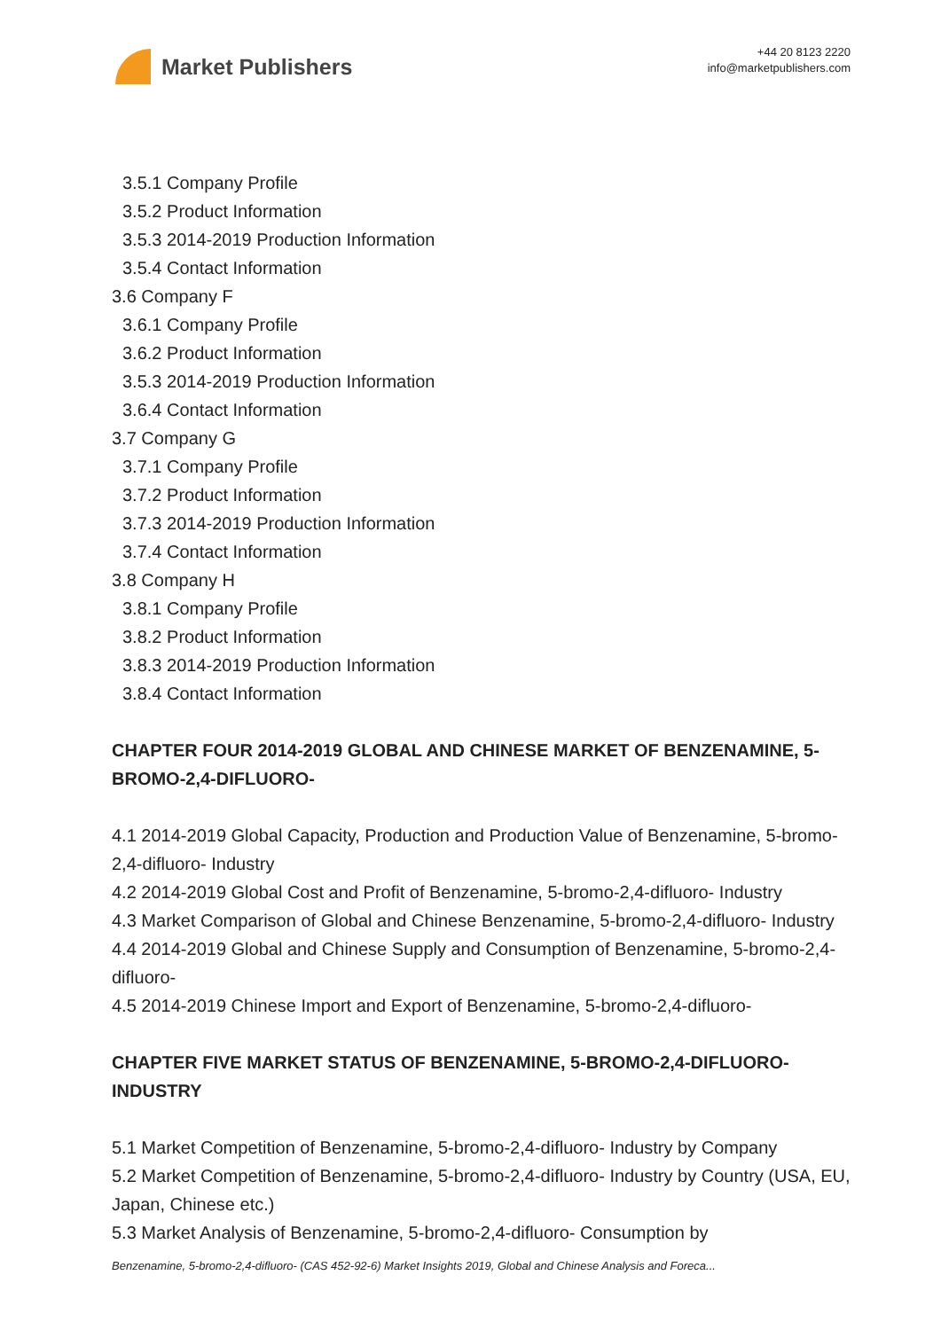Market Publishers
+44 20 8123 2220
info@marketpublishers.com
3.5.1 Company Profile
3.5.2 Product Information
3.5.3 2014-2019 Production Information
3.5.4 Contact Information
3.6 Company F
3.6.1 Company Profile
3.6.2 Product Information
3.5.3 2014-2019 Production Information
3.6.4 Contact Information
3.7 Company G
3.7.1 Company Profile
3.7.2 Product Information
3.7.3 2014-2019 Production Information
3.7.4 Contact Information
3.8 Company H
3.8.1 Company Profile
3.8.2 Product Information
3.8.3 2014-2019 Production Information
3.8.4 Contact Information
CHAPTER FOUR 2014-2019 GLOBAL AND CHINESE MARKET OF BENZENAMINE, 5-BROMO-2,4-DIFLUORO-
4.1 2014-2019 Global Capacity, Production and Production Value of Benzenamine, 5-bromo-2,4-difluoro- Industry
4.2 2014-2019 Global Cost and Profit of Benzenamine, 5-bromo-2,4-difluoro- Industry
4.3 Market Comparison of Global and Chinese Benzenamine, 5-bromo-2,4-difluoro- Industry
4.4 2014-2019 Global and Chinese Supply and Consumption of Benzenamine, 5-bromo-2,4-difluoro-
4.5 2014-2019 Chinese Import and Export of Benzenamine, 5-bromo-2,4-difluoro-
CHAPTER FIVE MARKET STATUS OF BENZENAMINE, 5-BROMO-2,4-DIFLUORO- INDUSTRY
5.1 Market Competition of Benzenamine, 5-bromo-2,4-difluoro- Industry by Company
5.2 Market Competition of Benzenamine, 5-bromo-2,4-difluoro- Industry by Country (USA, EU, Japan, Chinese etc.)
5.3 Market Analysis of Benzenamine, 5-bromo-2,4-difluoro- Consumption by
Benzenamine, 5-bromo-2,4-difluoro- (CAS 452-92-6) Market Insights 2019, Global and Chinese Analysis and Foreca...